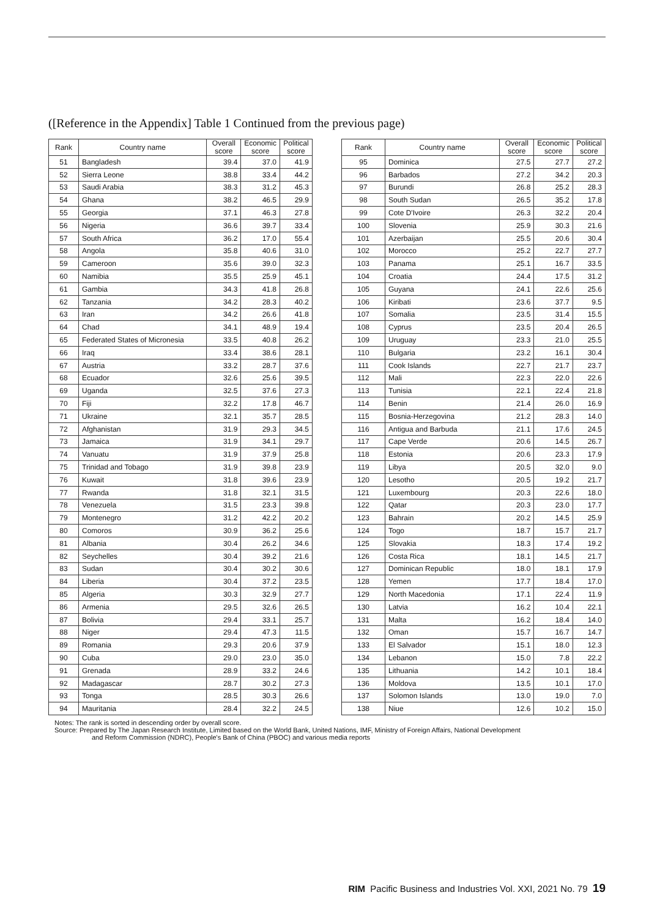([Reference in the Appendix] Table 1 Continued from the previous page)
| Rank | Country name | Overall score | Economic score | Political score |
| --- | --- | --- | --- | --- |
| 51 | Bangladesh | 39.4 | 37.0 | 41.9 |
| 52 | Sierra Leone | 38.8 | 33.4 | 44.2 |
| 53 | Saudi Arabia | 38.3 | 31.2 | 45.3 |
| 54 | Ghana | 38.2 | 46.5 | 29.9 |
| 55 | Georgia | 37.1 | 46.3 | 27.8 |
| 56 | Nigeria | 36.6 | 39.7 | 33.4 |
| 57 | South Africa | 36.2 | 17.0 | 55.4 |
| 58 | Angola | 35.8 | 40.6 | 31.0 |
| 59 | Cameroon | 35.6 | 39.0 | 32.3 |
| 60 | Namibia | 35.5 | 25.9 | 45.1 |
| 61 | Gambia | 34.3 | 41.8 | 26.8 |
| 62 | Tanzania | 34.2 | 28.3 | 40.2 |
| 63 | Iran | 34.2 | 26.6 | 41.8 |
| 64 | Chad | 34.1 | 48.9 | 19.4 |
| 65 | Federated States of Micronesia | 33.5 | 40.8 | 26.2 |
| 66 | Iraq | 33.4 | 38.6 | 28.1 |
| 67 | Austria | 33.2 | 28.7 | 37.6 |
| 68 | Ecuador | 32.6 | 25.6 | 39.5 |
| 69 | Uganda | 32.5 | 37.6 | 27.3 |
| 70 | Fiji | 32.2 | 17.8 | 46.7 |
| 71 | Ukraine | 32.1 | 35.7 | 28.5 |
| 72 | Afghanistan | 31.9 | 29.3 | 34.5 |
| 73 | Jamaica | 31.9 | 34.1 | 29.7 |
| 74 | Vanuatu | 31.9 | 37.9 | 25.8 |
| 75 | Trinidad and Tobago | 31.9 | 39.8 | 23.9 |
| 76 | Kuwait | 31.8 | 39.6 | 23.9 |
| 77 | Rwanda | 31.8 | 32.1 | 31.5 |
| 78 | Venezuela | 31.5 | 23.3 | 39.8 |
| 79 | Montenegro | 31.2 | 42.2 | 20.2 |
| 80 | Comoros | 30.9 | 36.2 | 25.6 |
| 81 | Albania | 30.4 | 26.2 | 34.6 |
| 82 | Seychelles | 30.4 | 39.2 | 21.6 |
| 83 | Sudan | 30.4 | 30.2 | 30.6 |
| 84 | Liberia | 30.4 | 37.2 | 23.5 |
| 85 | Algeria | 30.3 | 32.9 | 27.7 |
| 86 | Armenia | 29.5 | 32.6 | 26.5 |
| 87 | Bolivia | 29.4 | 33.1 | 25.7 |
| 88 | Niger | 29.4 | 47.3 | 11.5 |
| 89 | Romania | 29.3 | 20.6 | 37.9 |
| 90 | Cuba | 29.0 | 23.0 | 35.0 |
| 91 | Grenada | 28.9 | 33.2 | 24.6 |
| 92 | Madagascar | 28.7 | 30.2 | 27.3 |
| 93 | Tonga | 28.5 | 30.3 | 26.6 |
| 94 | Mauritania | 28.4 | 32.2 | 24.5 |
| Rank | Country name | Overall score | Economic score | Political score |
| --- | --- | --- | --- | --- |
| 95 | Dominica | 27.5 | 27.7 | 27.2 |
| 96 | Barbados | 27.2 | 34.2 | 20.3 |
| 97 | Burundi | 26.8 | 25.2 | 28.3 |
| 98 | South Sudan | 26.5 | 35.2 | 17.8 |
| 99 | Cote D'Ivoire | 26.3 | 32.2 | 20.4 |
| 100 | Slovenia | 25.9 | 30.3 | 21.6 |
| 101 | Azerbaijan | 25.5 | 20.6 | 30.4 |
| 102 | Morocco | 25.2 | 22.7 | 27.7 |
| 103 | Panama | 25.1 | 16.7 | 33.5 |
| 104 | Croatia | 24.4 | 17.5 | 31.2 |
| 105 | Guyana | 24.1 | 22.6 | 25.6 |
| 106 | Kiribati | 23.6 | 37.7 | 9.5 |
| 107 | Somalia | 23.5 | 31.4 | 15.5 |
| 108 | Cyprus | 23.5 | 20.4 | 26.5 |
| 109 | Uruguay | 23.3 | 21.0 | 25.5 |
| 110 | Bulgaria | 23.2 | 16.1 | 30.4 |
| 111 | Cook Islands | 22.7 | 21.7 | 23.7 |
| 112 | Mali | 22.3 | 22.0 | 22.6 |
| 113 | Tunisia | 22.1 | 22.4 | 21.8 |
| 114 | Benin | 21.4 | 26.0 | 16.9 |
| 115 | Bosnia-Herzegovina | 21.2 | 28.3 | 14.0 |
| 116 | Antigua and Barbuda | 21.1 | 17.6 | 24.5 |
| 117 | Cape Verde | 20.6 | 14.5 | 26.7 |
| 118 | Estonia | 20.6 | 23.3 | 17.9 |
| 119 | Libya | 20.5 | 32.0 | 9.0 |
| 120 | Lesotho | 20.5 | 19.2 | 21.7 |
| 121 | Luxembourg | 20.3 | 22.6 | 18.0 |
| 122 | Qatar | 20.3 | 23.0 | 17.7 |
| 123 | Bahrain | 20.2 | 14.5 | 25.9 |
| 124 | Togo | 18.7 | 15.7 | 21.7 |
| 125 | Slovakia | 18.3 | 17.4 | 19.2 |
| 126 | Costa Rica | 18.1 | 14.5 | 21.7 |
| 127 | Dominican Republic | 18.0 | 18.1 | 17.9 |
| 128 | Yemen | 17.7 | 18.4 | 17.0 |
| 129 | North Macedonia | 17.1 | 22.4 | 11.9 |
| 130 | Latvia | 16.2 | 10.4 | 22.1 |
| 131 | Malta | 16.2 | 18.4 | 14.0 |
| 132 | Oman | 15.7 | 16.7 | 14.7 |
| 133 | El Salvador | 15.1 | 18.0 | 12.3 |
| 134 | Lebanon | 15.0 | 7.8 | 22.2 |
| 135 | Lithuania | 14.2 | 10.1 | 18.4 |
| 136 | Moldova | 13.5 | 10.1 | 17.0 |
| 137 | Solomon Islands | 13.0 | 19.0 | 7.0 |
| 138 | Niue | 12.6 | 10.2 | 15.0 |
Notes: The rank is sorted in descending order by overall score.
Source: Prepared by The Japan Research Institute, Limited based on the World Bank, United Nations, IMF, Ministry of Foreign Affairs, National Development
and Reform Commission (NDRC), People's Bank of China (PBOC) and various media reports
RIM Pacific Business and Industries Vol. XXI, 2021 No. 79 19